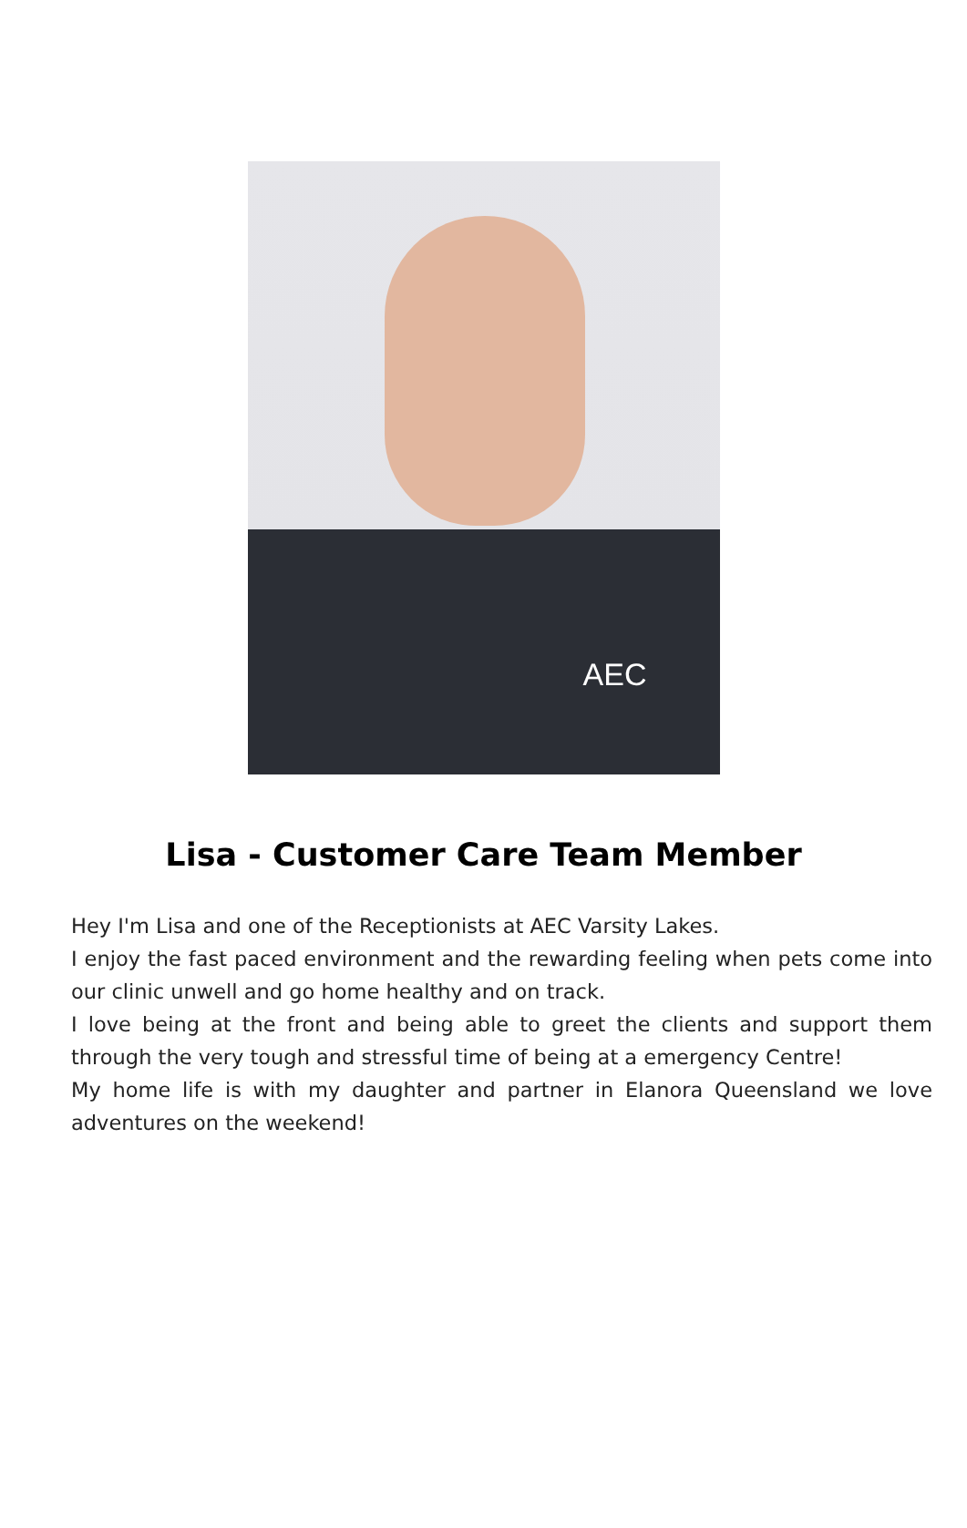AEC
Lisa - Customer Care Team Member
Hey I'm Lisa and one of the Receptionists at AEC Varsity Lakes.
I enjoy the fast paced environment and the rewarding feeling when pets come into our clinic unwell and go home healthy and on track.
I love being at the front and being able to greet the clients and support them through the very tough and stressful time of being at a emergency Centre!
My home life is with my daughter and partner in Elanora Queensland we love adventures on the weekend!